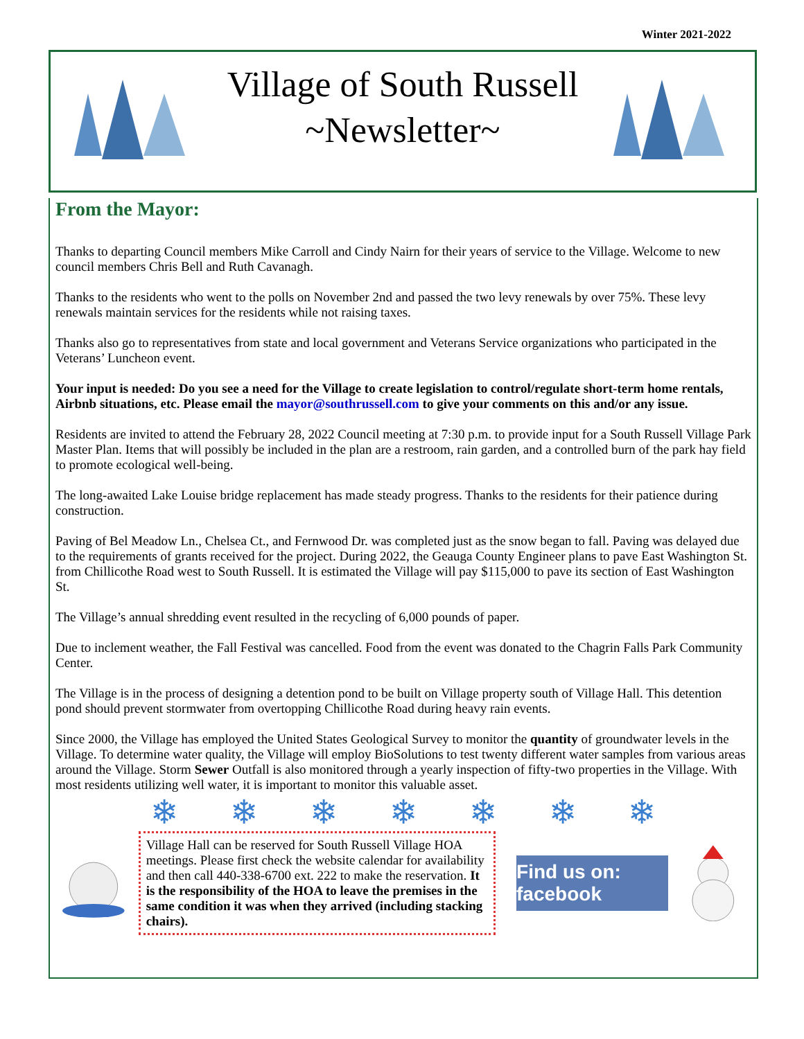Winter 2021-2022
Village of South Russell
~Newsletter~
From the Mayor:
Thanks to departing Council members Mike Carroll and Cindy Nairn for their years of service to the Village. Welcome to new council members Chris Bell and Ruth Cavanagh.
Thanks to the residents who went to the polls on November 2nd and passed the two levy renewals by over 75%. These levy renewals maintain services for the residents while not raising taxes.
Thanks also go to representatives from state and local government and Veterans Service organizations who participated in the Veterans’ Luncheon event.
Your input is needed: Do you see a need for the Village to create legislation to control/regulate short-term home rentals, Airbnb situations, etc. Please email the mayor@southrussell.com to give your comments on this and/or any issue.
Residents are invited to attend the February 28, 2022 Council meeting at 7:30 p.m. to provide input for a South Russell Village Park Master Plan. Items that will possibly be included in the plan are a restroom, rain garden, and a controlled burn of the park hay field to promote ecological well-being.
The long-awaited Lake Louise bridge replacement has made steady progress. Thanks to the residents for their patience during construction.
Paving of Bel Meadow Ln., Chelsea Ct., and Fernwood Dr. was completed just as the snow began to fall. Paving was delayed due to the requirements of grants received for the project. During 2022, the Geauga County Engineer plans to pave East Washington St. from Chillicothe Road west to South Russell. It is estimated the Village will pay $115,000 to pave its section of East Washington St.
The Village’s annual shredding event resulted in the recycling of 6,000 pounds of paper.
Due to inclement weather, the Fall Festival was cancelled. Food from the event was donated to the Chagrin Falls Park Community Center.
The Village is in the process of designing a detention pond to be built on Village property south of Village Hall. This detention pond should prevent stormwater from overtopping Chillicothe Road during heavy rain events.
Since 2000, the Village has employed the United States Geological Survey to monitor the quantity of groundwater levels in the Village. To determine water quality, the Village will employ BioSolutions to test twenty different water samples from various areas around the Village. Storm Sewer Outfall is also monitored through a yearly inspection of fifty-two properties in the Village. With most residents utilizing well water, it is important to monitor this valuable asset.
❄ ❄ ❄ ❄ ❄ ❄ ❄
Village Hall can be reserved for South Russell Village HOA meetings. Please first check the website calendar for availability and then call 440-338-6700 ext. 222 to make the reservation. It is the responsibility of the HOA to leave the premises in the same condition it was when they arrived (including stacking chairs).
Find us on: facebook